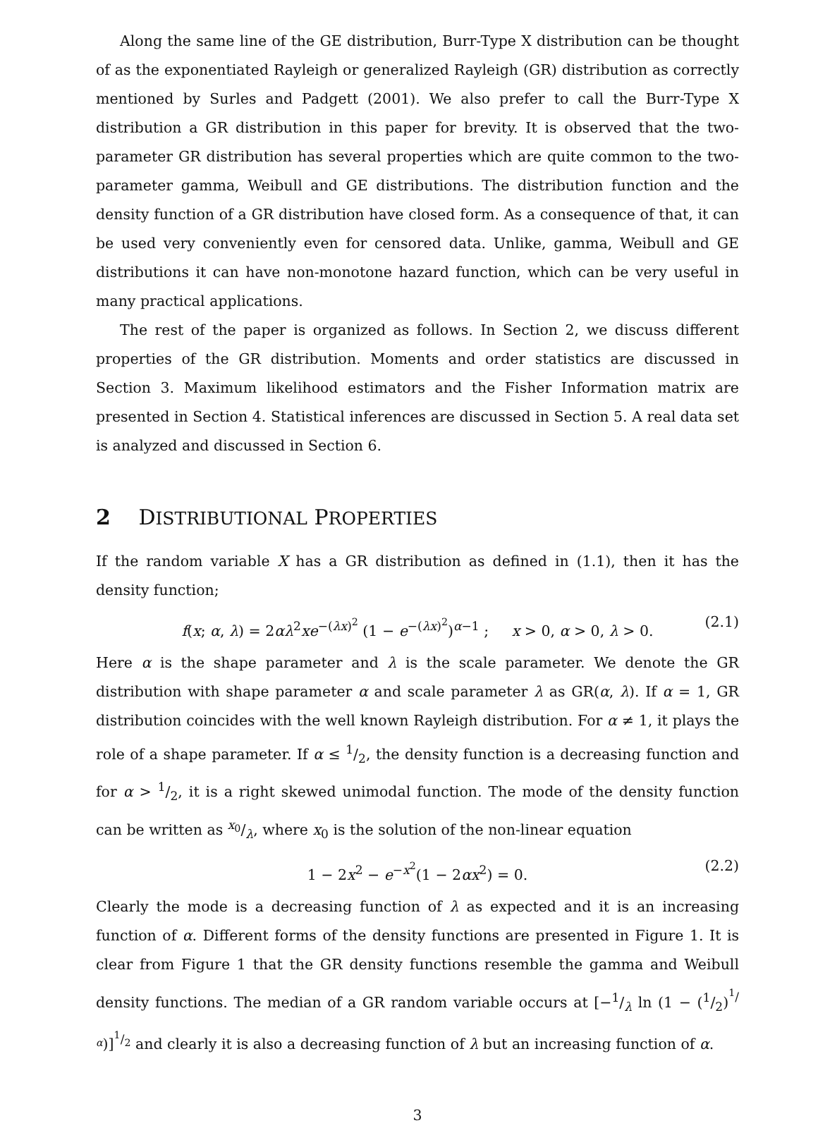Along the same line of the GE distribution, Burr-Type X distribution can be thought of as the exponentiated Rayleigh or generalized Rayleigh (GR) distribution as correctly mentioned by Surles and Padgett (2001). We also prefer to call the Burr-Type X distribution a GR distribution in this paper for brevity. It is observed that the two-parameter GR distribution has several properties which are quite common to the two-parameter gamma, Weibull and GE distributions. The distribution function and the density function of a GR distribution have closed form. As a consequence of that, it can be used very conveniently even for censored data. Unlike, gamma, Weibull and GE distributions it can have non-monotone hazard function, which can be very useful in many practical applications.
The rest of the paper is organized as follows. In Section 2, we discuss different properties of the GR distribution. Moments and order statistics are discussed in Section 3. Maximum likelihood estimators and the Fisher Information matrix are presented in Section 4. Statistical inferences are discussed in Section 5. A real data set is analyzed and discussed in Section 6.
2 DISTRIBUTIONAL PROPERTIES
If the random variable X has a GR distribution as defined in (1.1), then it has the density function;
f(x; α, λ) = 2αλ<sup>2</sup>xe<sup>−(λx)<sup>2</sup></sup> (1 − e<sup>−(λx)<sup>2</sup></sup>)<sup>α−1</sup> ; x > 0, α > 0, λ > 0. (2.1)
Here α is the shape parameter and λ is the scale parameter. We denote the GR distribution with shape parameter α and scale parameter λ as GR(α, λ). If α = 1, GR distribution coincides with the well known Rayleigh distribution. For α ≠ 1, it plays the role of a shape parameter. If α ≤ 1/2, the density function is a decreasing function and for α > 1/2, it is a right skewed unimodal function. The mode of the density function can be written as x<sub>0</sub>/λ, where x<sub>0</sub> is the solution of the non-linear equation
1 − 2x<sup>2</sup> − e<sup>−x<sup>2</sup></sup>(1 − 2αx<sup>2</sup>) = 0. (2.2)
Clearly the mode is a decreasing function of λ as expected and it is an increasing function of α. Different forms of the density functions are presented in Figure 1. It is clear from Figure 1 that the GR density functions resemble the gamma and Weibull density functions. The median of a GR random variable occurs at [−1/λ ln (1 − (1/2)<sup>1/α</sup>)]<sup>1/2</sup> and clearly it is also a decreasing function of λ but an increasing function of α.
3